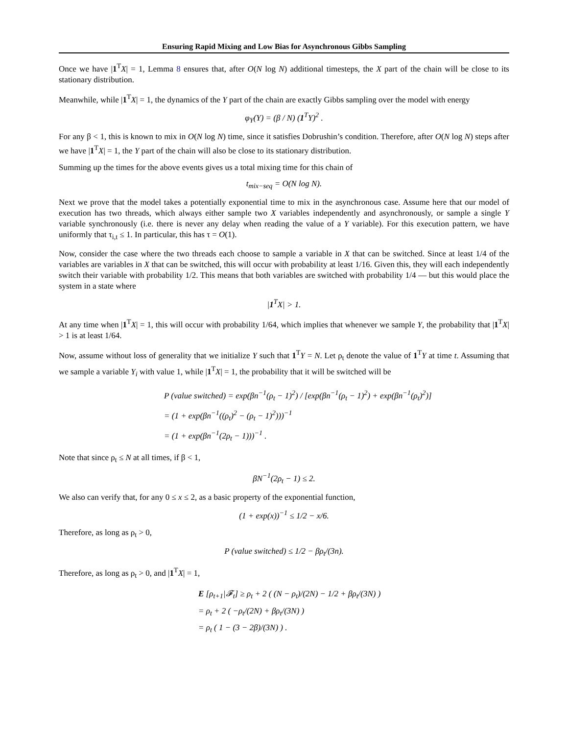Ensuring Rapid Mixing and Low Bias for Asynchronous Gibbs Sampling
Once we have |1<sup>T</sup>X| = 1, Lemma 8 ensures that, after O(N log N) additional timesteps, the X part of the chain will be close to its stationary distribution.
Meanwhile, while |1<sup>T</sup>X| = 1, the dynamics of the Y part of the chain are exactly Gibbs sampling over the model with energy
φ<sub>Y</sub>(Y) = (β / N) (1<sup>T</sup>Y)<sup>2</sup> .
For any β < 1, this is known to mix in O(N log N) time, since it satisfies Dobrushin’s condition. Therefore, after O(N log N) steps after we have |1<sup>T</sup>X| = 1, the Y part of the chain will also be close to its stationary distribution.
Summing up the times for the above events gives us a total mixing time for this chain of
t<sub>mix−seq</sub> = O(N log N).
Next we prove that the model takes a potentially exponential time to mix in the asynchronous case. Assume here that our model of execution has two threads, which always either sample two X variables independently and asynchronously, or sample a single Y variable synchronously (i.e. there is never any delay when reading the value of a Y variable). For this execution pattern, we have uniformly that τ<sub>i,t</sub> ≤ 1. In particular, this has τ = O(1).
Now, consider the case where the two threads each choose to sample a variable in X that can be switched. Since at least 1/4 of the variables are variables in X that can be switched, this will occur with probability at least 1/16. Given this, they will each independently switch their variable with probability 1/2. This means that both variables are switched with probability 1/4 — but this would place the system in a state where
|1<sup>T</sup>X| > 1.
At any time when |1<sup>T</sup>X| = 1, this will occur with probability 1/64, which implies that whenever we sample Y, the probability that |1<sup>T</sup>X| > 1 is at least 1/64.
Now, assume without loss of generality that we initialize Y such that 1<sup>T</sup>Y = N. Let ρ<sub>t</sub> denote the value of 1<sup>T</sup>Y at time t. Assuming that we sample a variable Y<sub>i</sub> with value 1, while |1<sup>T</sup>X| = 1, the probability that it will be switched will be
P (value switched) = exp(βn<sup>−1</sup>(ρ<sub>t</sub> − 1)<sup>2</sup>) / [exp(βn<sup>−1</sup>(ρ<sub>t</sub> − 1)<sup>2</sup>) + exp(βn<sup>−1</sup>(ρ<sub>t</sub>)<sup>2</sup>)]
= (1 + exp(βn<sup>−1</sup>((ρ<sub>t</sub>)<sup>2</sup> − (ρ<sub>t</sub> − 1)<sup>2</sup>)))<sup>−1</sup>
= (1 + exp(βn<sup>−1</sup>(2ρ<sub>t</sub> − 1)))<sup>−1</sup> .
Note that since ρ<sub>t</sub> ≤ N at all times, if β < 1,
βN<sup>−1</sup>(2ρ<sub>t</sub> − 1) ≤ 2.
We also can verify that, for any 0 ≤ x ≤ 2, as a basic property of the exponential function,
(1 + exp(x))<sup>−1</sup> ≤ 1/2 − x/6.
Therefore, as long as ρ<sub>t</sub> > 0,
P (value switched) ≤ 1/2 − βρ<sub>t</sub>/(3n).
Therefore, as long as ρ<sub>t</sub> > 0, and |1<sup>T</sup>X| = 1,
E [ρ<sub>t+1</sub>|𝓕<sub>t</sub>] ≥ ρ<sub>t</sub> + 2 ( (N − ρ<sub>t</sub>)/(2N) − 1/2 + βρ<sub>t</sub>/(3N) )
= ρ<sub>t</sub> + 2 ( −ρ<sub>t</sub>/(2N) + βρ<sub>t</sub>/(3N) )
= ρ<sub>t</sub> ( 1 − (3 − 2β)/(3N) ) .